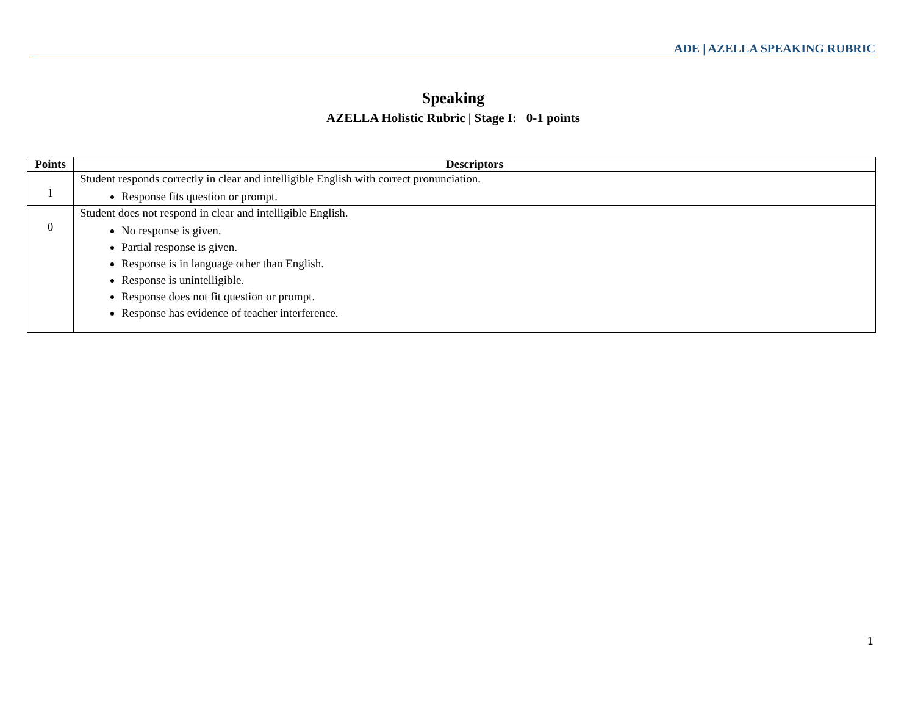ADE | AZELLA SPEAKING RUBRIC
Speaking
AZELLA Holistic Rubric | Stage I: 0-1 points
| Points | Descriptors |
| --- | --- |
| 1 | Student responds correctly in clear and intelligible English with correct pronunciation. Response fits question or prompt. |
| 0 | Student does not respond in clear and intelligible English. No response is given. Partial response is given. Response is in language other than English. Response is unintelligible. Response does not fit question or prompt. Response has evidence of teacher interference. |
1